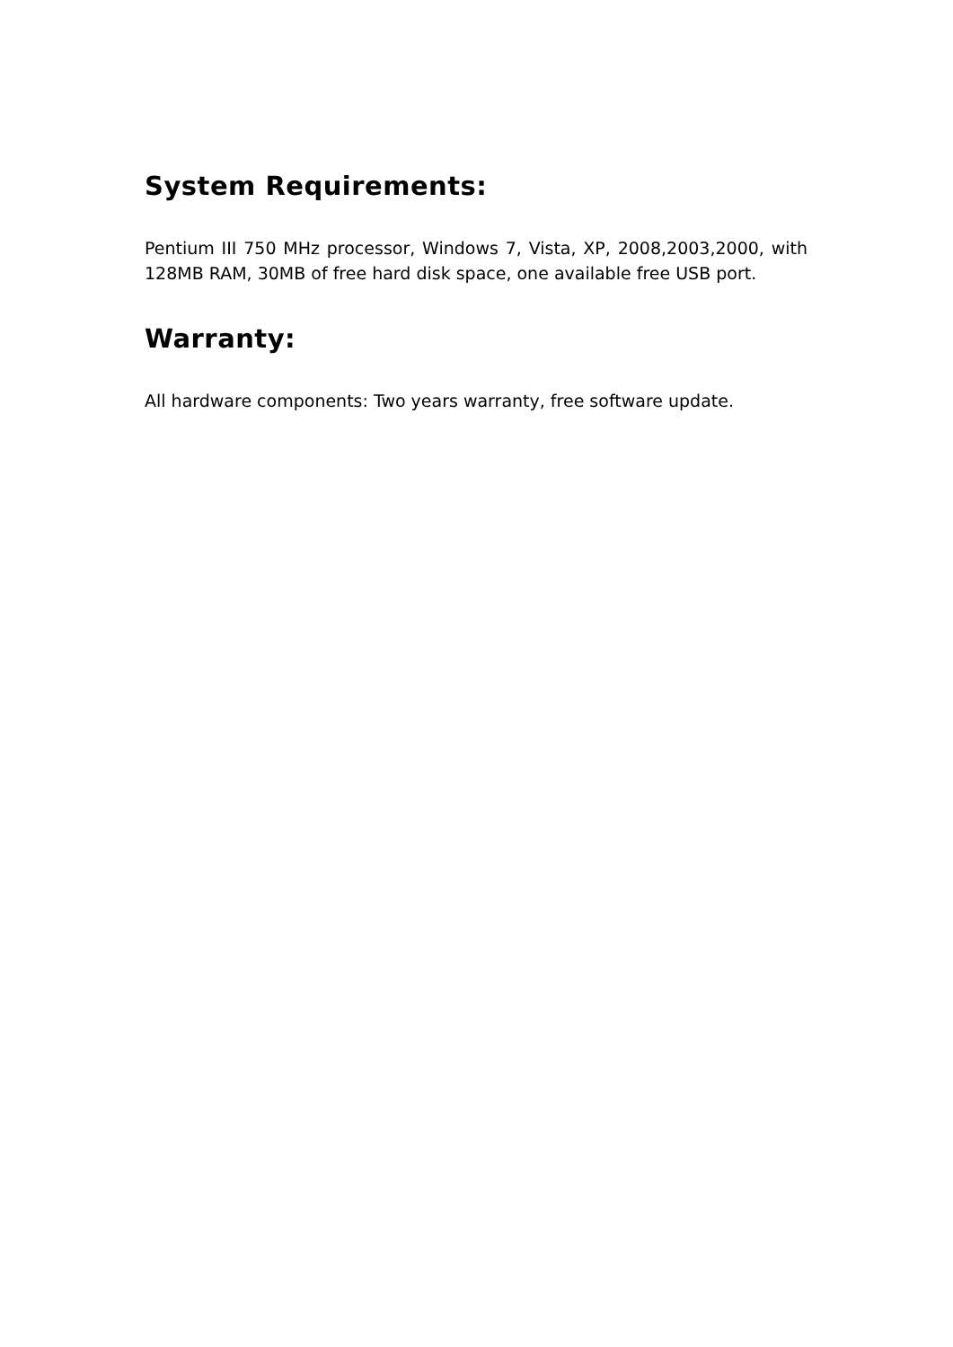System Requirements:
Pentium III 750 MHz processor, Windows 7, Vista, XP, 2008,2003,2000, with 128MB RAM, 30MB of free hard disk space, one available free USB port.
Warranty:
All hardware components: Two years warranty, free software update.